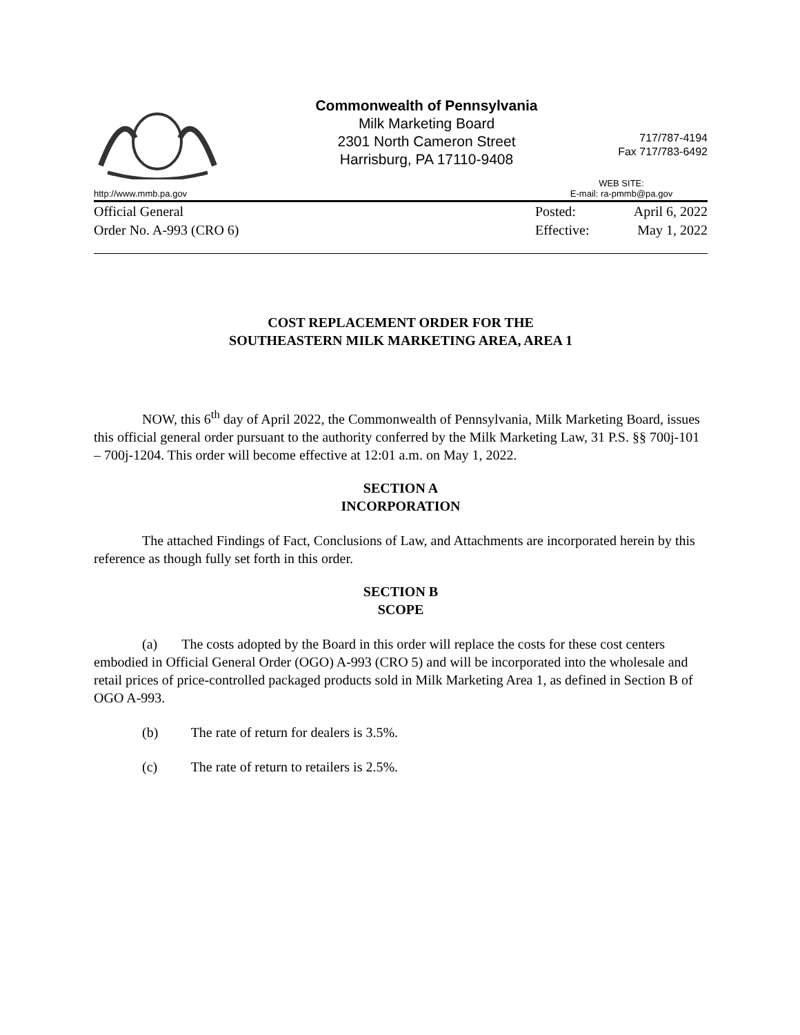Commonwealth of Pennsylvania
Milk Marketing Board
2301 North Cameron Street
Harrisburg, PA 17110-9408
717/787-4194
Fax 717/783-6492
http://www.mmb.pa.gov WEB SITE:
E-mail: ra-pmmb@pa.gov
Official General
Order No. A-993 (CRO 6)
Posted:
Effective:
April 6, 2022
May 1, 2022
COST REPLACEMENT ORDER FOR THE
SOUTHEASTERN MILK MARKETING AREA, AREA 1
NOW, this 6<sup>th</sup> day of April 2022, the Commonwealth of Pennsylvania, Milk Marketing Board, issues this official general order pursuant to the authority conferred by the Milk Marketing Law, 31 P.S. §§ 700j-101 – 700j-1204. This order will become effective at 12:01 a.m. on May 1, 2022.
SECTION A
INCORPORATION
The attached Findings of Fact, Conclusions of Law, and Attachments are incorporated herein by this reference as though fully set forth in this order.
SECTION B
SCOPE
(a) The costs adopted by the Board in this order will replace the costs for these cost centers embodied in Official General Order (OGO) A-993 (CRO 5) and will be incorporated into the wholesale and retail prices of price-controlled packaged products sold in Milk Marketing Area 1, as defined in Section B of OGO A-993.
(b) The rate of return for dealers is 3.5%.
(c) The rate of return to retailers is 2.5%.